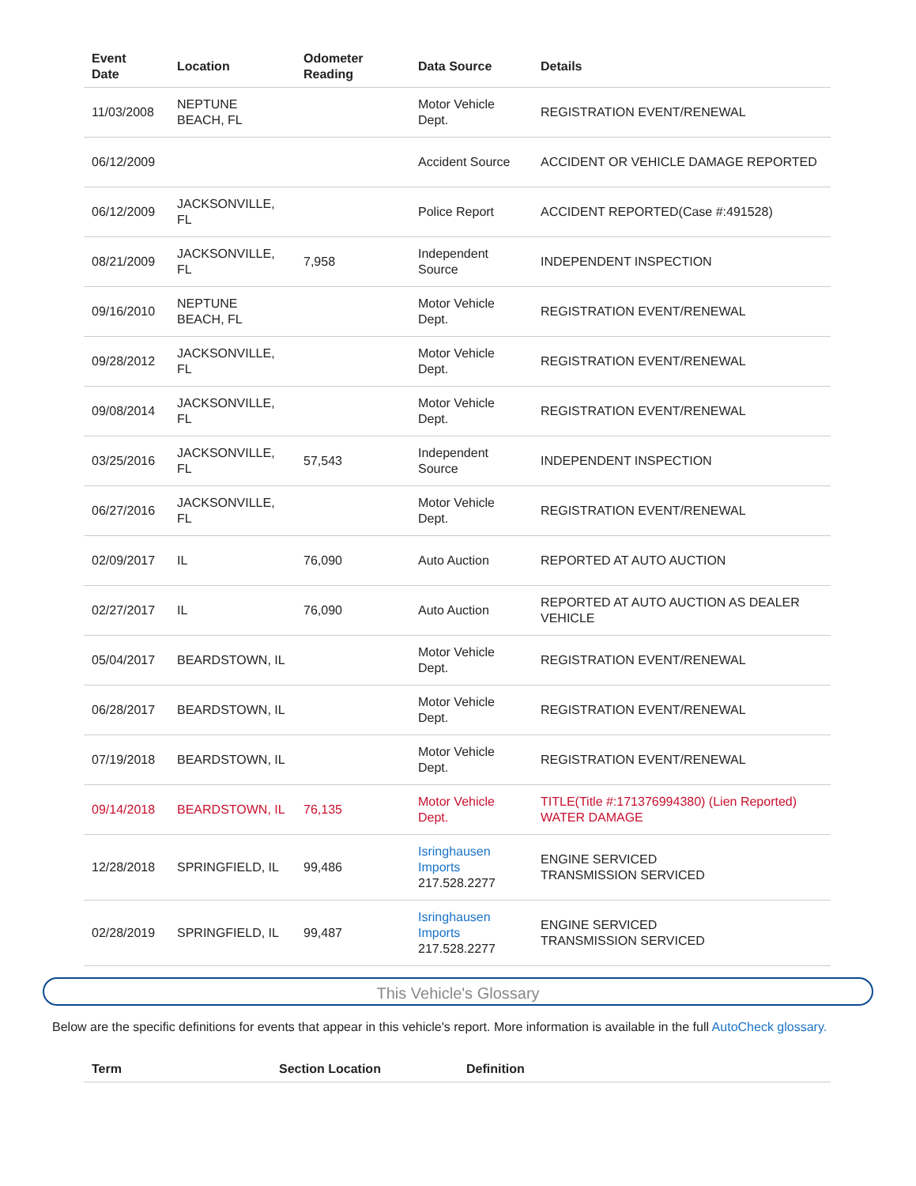| Event Date | Location | Odometer Reading | Data Source | Details |
| --- | --- | --- | --- | --- |
| 11/03/2008 | NEPTUNE BEACH, FL | | Motor Vehicle Dept. | REGISTRATION EVENT/RENEWAL |
| 06/12/2009 | | | Accident Source | ACCIDENT OR VEHICLE DAMAGE REPORTED |
| 06/12/2009 | JACKSONVILLE, FL | | Police Report | ACCIDENT REPORTED(Case #:491528) |
| 08/21/2009 | JACKSONVILLE, FL | 7,958 | Independent Source | INDEPENDENT INSPECTION |
| 09/16/2010 | NEPTUNE BEACH, FL | | Motor Vehicle Dept. | REGISTRATION EVENT/RENEWAL |
| 09/28/2012 | JACKSONVILLE, FL | | Motor Vehicle Dept. | REGISTRATION EVENT/RENEWAL |
| 09/08/2014 | JACKSONVILLE, FL | | Motor Vehicle Dept. | REGISTRATION EVENT/RENEWAL |
| 03/25/2016 | JACKSONVILLE, FL | 57,543 | Independent Source | INDEPENDENT INSPECTION |
| 06/27/2016 | JACKSONVILLE, FL | | Motor Vehicle Dept. | REGISTRATION EVENT/RENEWAL |
| 02/09/2017 | IL | 76,090 | Auto Auction | REPORTED AT AUTO AUCTION |
| 02/27/2017 | IL | 76,090 | Auto Auction | REPORTED AT AUTO AUCTION AS DEALER VEHICLE |
| 05/04/2017 | BEARDSTOWN, IL | | Motor Vehicle Dept. | REGISTRATION EVENT/RENEWAL |
| 06/28/2017 | BEARDSTOWN, IL | | Motor Vehicle Dept. | REGISTRATION EVENT/RENEWAL |
| 07/19/2018 | BEARDSTOWN, IL | | Motor Vehicle Dept. | REGISTRATION EVENT/RENEWAL |
| 09/14/2018 | BEARDSTOWN, IL | 76,135 | Motor Vehicle Dept. | TITLE(Title #:171376994380) (Lien Reported) WATER DAMAGE |
| 12/28/2018 | SPRINGFIELD, IL | 99,486 | Isringhausen Imports 217.528.2277 | ENGINE SERVICED TRANSMISSION SERVICED |
| 02/28/2019 | SPRINGFIELD, IL | 99,487 | Isringhausen Imports 217.528.2277 | ENGINE SERVICED TRANSMISSION SERVICED |
This Vehicle's Glossary
Below are the specific definitions for events that appear in this vehicle's report. More information is available in the full AutoCheck glossary.
| Term | Section Location | Definition |
| --- | --- | --- |